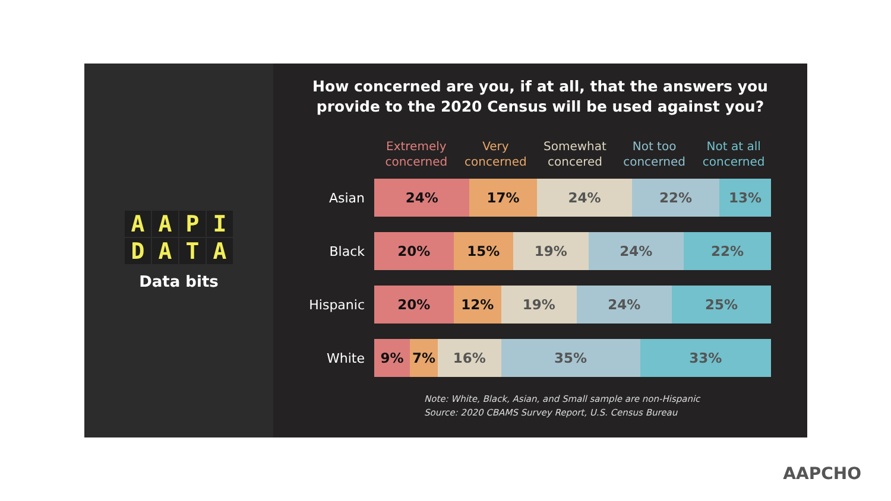A
A
P
I
D
A
T
A
Data bits
How concerned are you, if at all, that the answers you provide to the 2020 Census will be used against you?
Extremely concerned Very concerned Somewhat concered Not too concerned Not at all concerned
Asian
24% 17% 24% 22% 13%
Black
20% 15% 19% 24% 22%
Hispanic
20% 12% 19% 24% 25%
White
9% 7% 16% 35% 33%
Note: White, Black, Asian, and Small sample are non-Hispanic
Source: 2020 CBAMS Survey Report, U.S. Census Bureau
AAPCHO